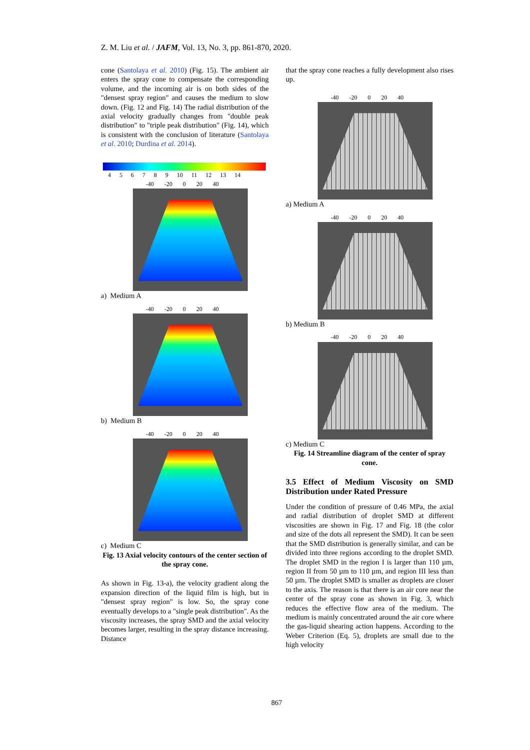Z. M. Liu et al. / JAFM, Vol. 13, No. 3, pp. 861-870, 2020.
cone (Santolaya et al. 2010) (Fig. 15). The ambient air enters the spray cone to compensate the corresponding volume, and the incoming air is on both sides of the "densest spray region" and causes the medium to slow down. (Fig. 12 and Fig. 14) The radial distribution of the axial velocity gradually changes from "double peak distribution" to "triple peak distribution" (Fig. 14), which is consistent with the conclusion of literature (Santolaya et al. 2010; Durdina et al. 2014).
4 5 6 7 8 9 10 11 12 13 14
-40 -20 0 20 40
a) Medium A
-40 -20 0 20 40
b) Medium B
-40 -20 0 20 40
c) Medium C
Fig. 13 Axial velocity contours of the center section of the spray cone.
As shown in Fig. 13-a), the velocity gradient along the expansion direction of the liquid film is high, but in "densest spray region" is low. So, the spray cone eventually develops to a "single peak distribution". As the viscosity increases, the spray SMD and the axial velocity becomes larger, resulting in the spray distance increasing. Distance
that the spray cone reaches a fully development also rises up.
-40 -20 0 20 40
a) Medium A
-40 -20 0 20 40
b) Medium B
-40 -20 0 20 40
c) Medium C
Fig. 14 Streamline diagram of the center of spray cone.
3.5 Effect of Medium Viscosity on SMD Distribution under Rated Pressure
Under the condition of pressure of 0.46 MPa, the axial and radial distribution of droplet SMD at different viscosities are shown in Fig. 17 and Fig. 18 (the color and size of the dots all represent the SMD). It can be seen that the SMD distribution is generally similar, and can be divided into three regions according to the droplet SMD. The droplet SMD in the region I is larger than 110 µm, region II from 50 µm to 110 µm, and region III less than 50 µm. The droplet SMD is smaller as droplets are closer to the axis. The reason is that there is an air core near the center of the spray cone as shown in Fig. 3, which reduces the effective flow area of the medium. The medium is mainly concentrated around the air core where the gas-liquid shearing action happens. According to the Weber Criterion (Eq. 5), droplets are small due to the high velocity
867